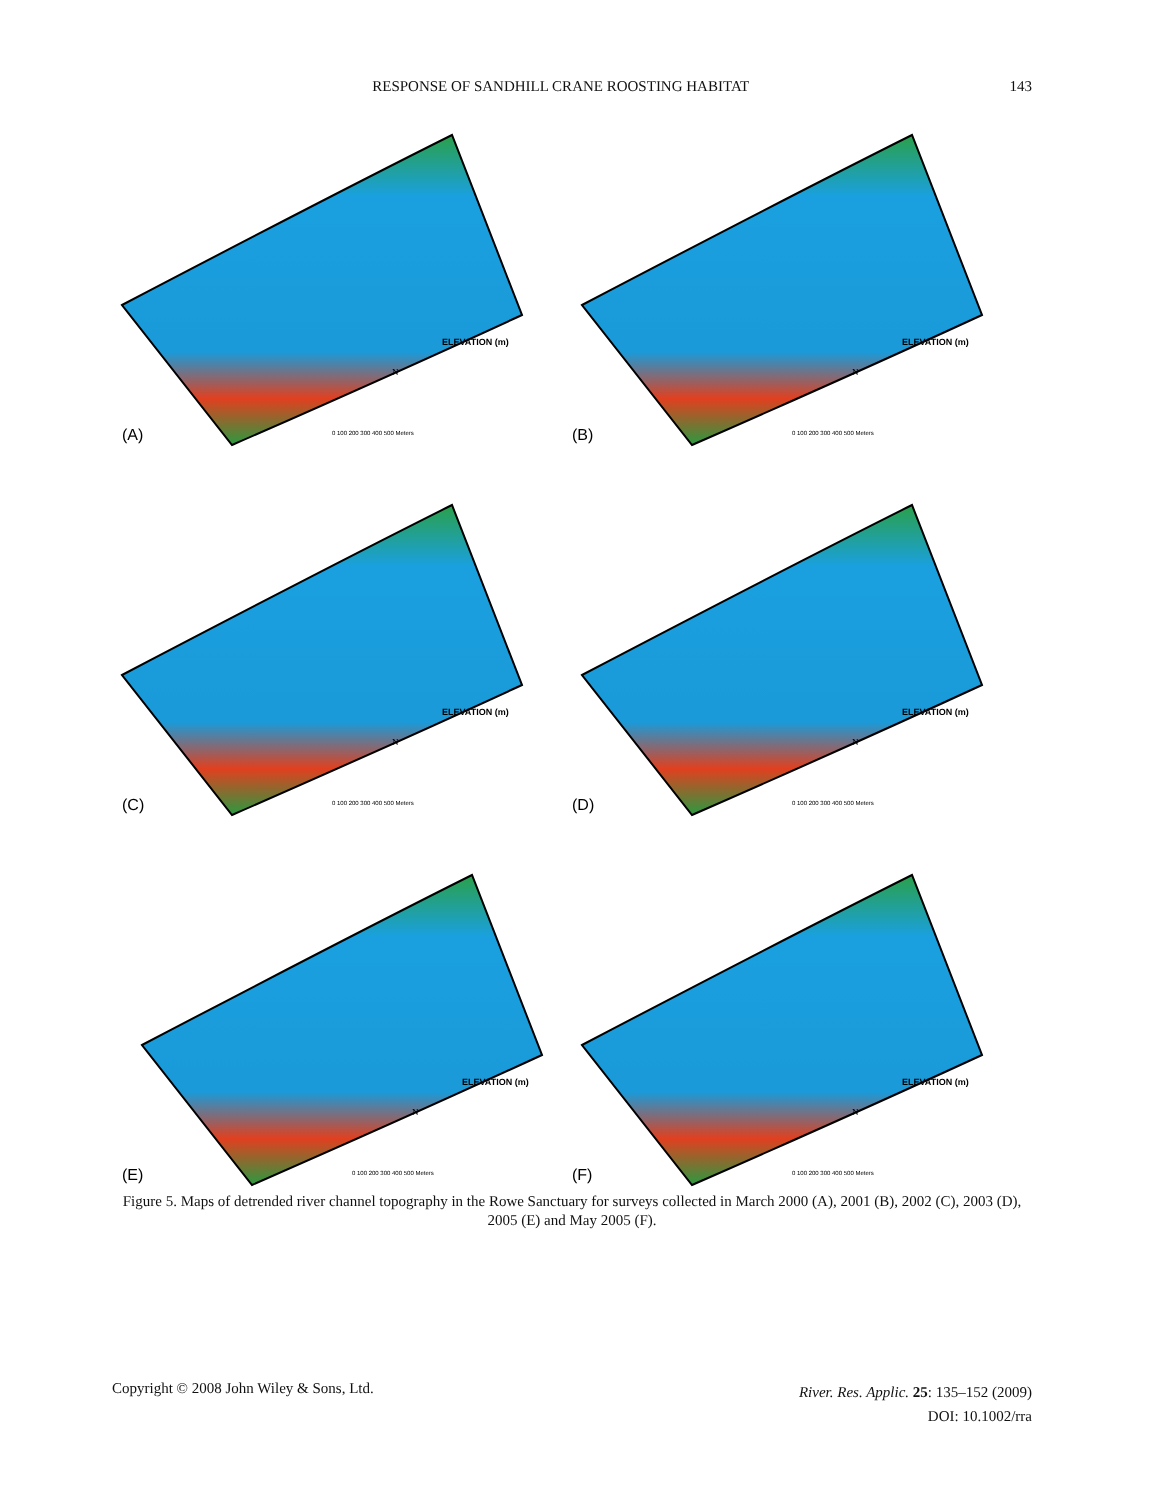RESPONSE OF SANDHILL CRANE ROOSTING HABITAT 143
(A)
ELEVATION (m)
N
0 100 200 300 400 500 Meters
(B)
ELEVATION (m)
N
0 100 200 300 400 500 Meters
(C)
ELEVATION (m)
N
0 100 200 300 400 500 Meters
(D)
ELEVATION (m)
N
0 100 200 300 400 500 Meters
(E)
ELEVATION (m)
N
0 100 200 300 400 500 Meters
(F)
ELEVATION (m)
N
0 100 200 300 400 500 Meters
Figure 5. Maps of detrended river channel topography in the Rowe Sanctuary for surveys collected in March 2000 (A), 2001 (B), 2002 (C), 2003 (D), 2005 (E) and May 2005 (F).
Copyright © 2008 John Wiley & Sons, Ltd. River. Res. Applic. 25: 135–152 (2009)
DOI: 10.1002/rra